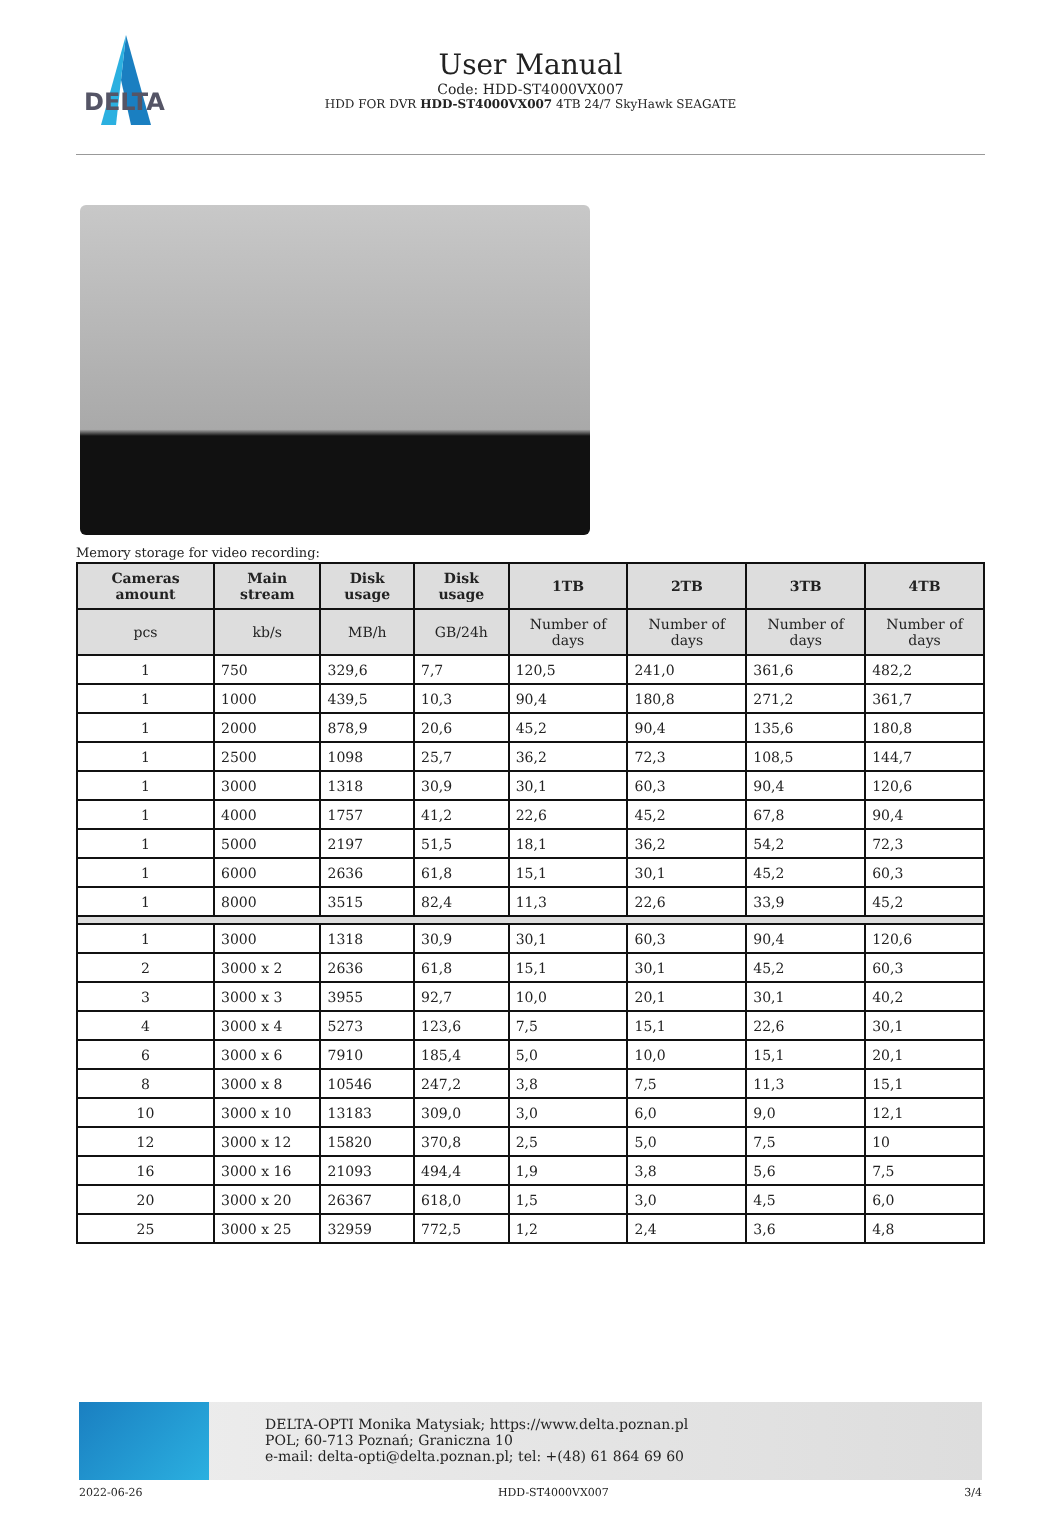DELTA
User Manual
Code: HDD-ST4000VX007
HDD FOR DVR HDD-ST4000VX007 4TB 24/7 SkyHawk SEAGATE
Memory storage for video recording:
| Cameras amount | Main stream | Disk usage | Disk usage | 1TB | 2TB | 3TB | 4TB |
| --- | --- | --- | --- | --- | --- | --- | --- |
| pcs | kb/s | MB/h | GB/24h | Number of days | Number of days | Number of days | Number of days |
| 1 | 750 | 329,6 | 7,7 | 120,5 | 241,0 | 361,6 | 482,2 |
| 1 | 1000 | 439,5 | 10,3 | 90,4 | 180,8 | 271,2 | 361,7 |
| 1 | 2000 | 878,9 | 20,6 | 45,2 | 90,4 | 135,6 | 180,8 |
| 1 | 2500 | 1098 | 25,7 | 36,2 | 72,3 | 108,5 | 144,7 |
| 1 | 3000 | 1318 | 30,9 | 30,1 | 60,3 | 90,4 | 120,6 |
| 1 | 4000 | 1757 | 41,2 | 22,6 | 45,2 | 67,8 | 90,4 |
| 1 | 5000 | 2197 | 51,5 | 18,1 | 36,2 | 54,2 | 72,3 |
| 1 | 6000 | 2636 | 61,8 | 15,1 | 30,1 | 45,2 | 60,3 |
| 1 | 8000 | 3515 | 82,4 | 11,3 | 22,6 | 33,9 | 45,2 |
| 1 | 3000 | 1318 | 30,9 | 30,1 | 60,3 | 90,4 | 120,6 |
| 2 | 3000 x 2 | 2636 | 61,8 | 15,1 | 30,1 | 45,2 | 60,3 |
| 3 | 3000 x 3 | 3955 | 92,7 | 10,0 | 20,1 | 30,1 | 40,2 |
| 4 | 3000 x 4 | 5273 | 123,6 | 7,5 | 15,1 | 22,6 | 30,1 |
| 6 | 3000 x 6 | 7910 | 185,4 | 5,0 | 10,0 | 15,1 | 20,1 |
| 8 | 3000 x 8 | 10546 | 247,2 | 3,8 | 7,5 | 11,3 | 15,1 |
| 10 | 3000 x 10 | 13183 | 309,0 | 3,0 | 6,0 | 9,0 | 12,1 |
| 12 | 3000 x 12 | 15820 | 370,8 | 2,5 | 5,0 | 7,5 | 10 |
| 16 | 3000 x 16 | 21093 | 494,4 | 1,9 | 3,8 | 5,6 | 7,5 |
| 20 | 3000 x 20 | 26367 | 618,0 | 1,5 | 3,0 | 4,5 | 6,0 |
| 25 | 3000 x 25 | 32959 | 772,5 | 1,2 | 2,4 | 3,6 | 4,8 |
DELTA-OPTI Monika Matysiak; https://www.delta.poznan.pl
POL; 60-713 Poznań; Graniczna 10
e-mail: delta-opti@delta.poznan.pl; tel: +(48) 61 864 69 60
2022-06-26 HDD-ST4000VX007 3/4